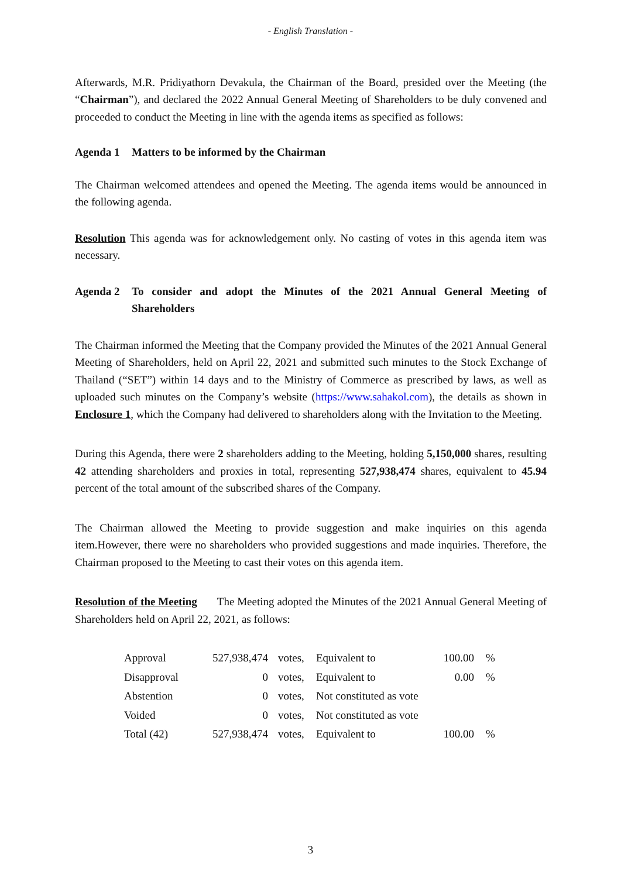- English Translation -
Afterwards, M.R. Pridiyathorn Devakula, the Chairman of the Board, presided over the Meeting (the “Chairman”), and declared the 2022 Annual General Meeting of Shareholders to be duly convened and proceeded to conduct the Meeting in line with the agenda items as specified as follows:
Agenda 1 Matters to be informed by the Chairman
The Chairman welcomed attendees and opened the Meeting. The agenda items would be announced in the following agenda.
Resolution This agenda was for acknowledgement only. No casting of votes in this agenda item was necessary.
Agenda 2 To consider and adopt the Minutes of the 2021 Annual General Meeting of Shareholders
The Chairman informed the Meeting that the Company provided the Minutes of the 2021 Annual General Meeting of Shareholders, held on April 22, 2021 and submitted such minutes to the Stock Exchange of Thailand (“SET”) within 14 days and to the Ministry of Commerce as prescribed by laws, as well as uploaded such minutes on the Company’s website (https://www.sahakol.com), the details as shown in Enclosure 1, which the Company had delivered to shareholders along with the Invitation to the Meeting.
During this Agenda, there were 2 shareholders adding to the Meeting, holding 5,150,000 shares, resulting 42 attending shareholders and proxies in total, representing 527,938,474 shares, equivalent to 45.94 percent of the total amount of the subscribed shares of the Company.
The Chairman allowed the Meeting to provide suggestion and make inquiries on this agenda item.However, there were no shareholders who provided suggestions and made inquiries. Therefore, the Chairman proposed to the Meeting to cast their votes on this agenda item.
Resolution of the Meeting The Meeting adopted the Minutes of the 2021 Annual General Meeting of Shareholders held on April 22, 2021, as follows:
| Approval | 527,938,474 | votes, | Equivalent to | 100.00 | % |
| Disapproval | 0 | votes, | Equivalent to | 0.00 | % |
| Abstention | 0 | votes, | Not constituted as vote | | |
| Voided | 0 | votes, | Not constituted as vote | | |
| Total (42) | 527,938,474 | votes, | Equivalent to | 100.00 | % |
3